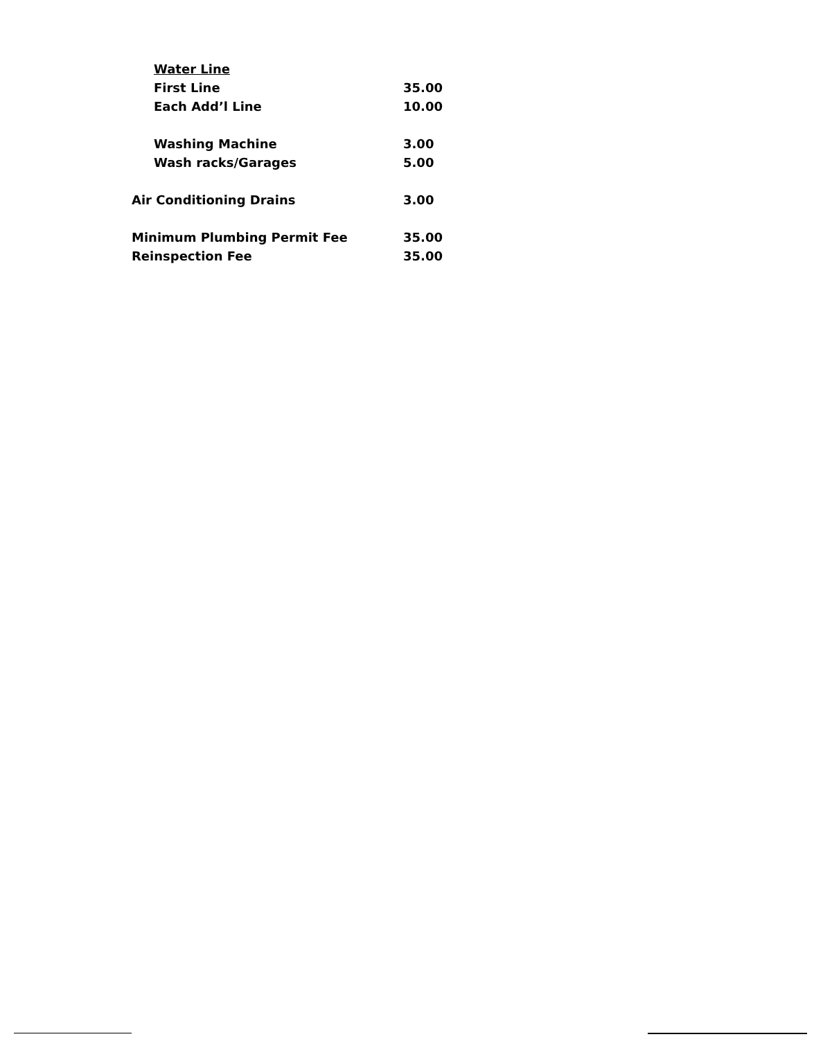| Water Line | |
| First Line | 35.00 |
| Each Add’l Line | 10.00 |
| Washing Machine | 3.00 |
| Wash racks/Garages | 5.00 |
| Air Conditioning Drains | 3.00 |
| Minimum Plumbing Permit Fee | 35.00 |
| Reinspection Fee | 35.00 |